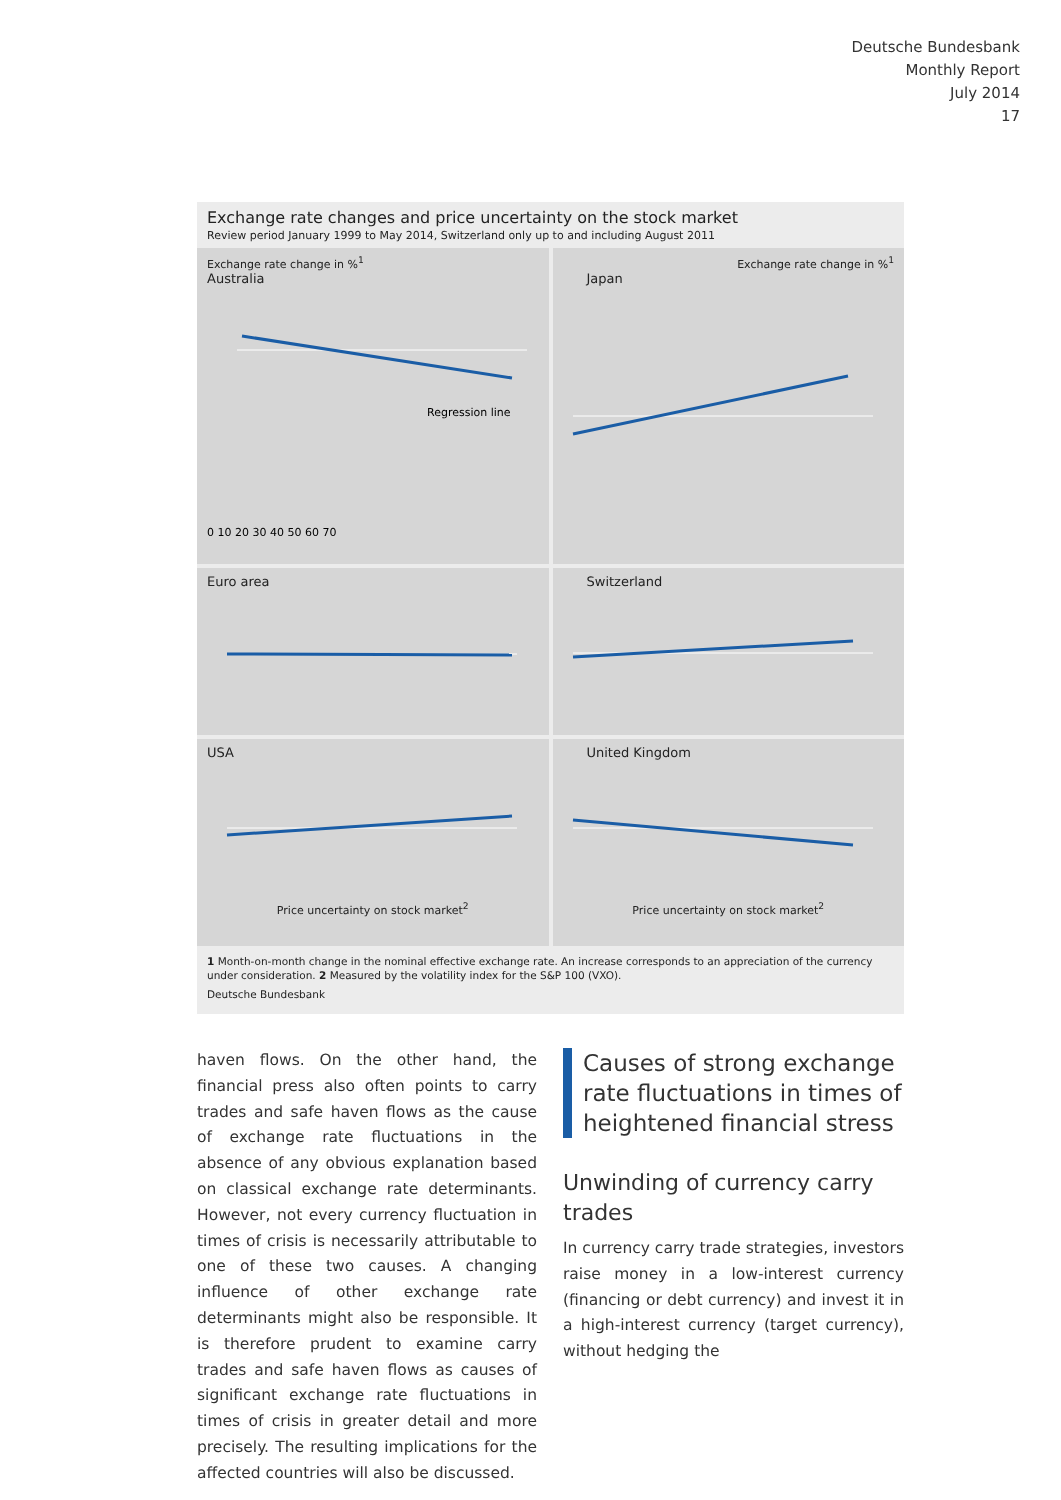Deutsche Bundesbank
Monthly Report
July 2014
17
Exchange rate changes and price uncertainty on the stock market
Review period January 1999 to May 2014, Switzerland only up to and including August 2011
Exchange rate change in %<sup>1</sup>
Australia
Regression line
0 10 20 30 40 50 60 70
Exchange rate change in %<sup>1</sup>
Japan
Euro area
Switzerland
USA
Price uncertainty on stock market<sup>2</sup>
United Kingdom
Price uncertainty on stock market<sup>2</sup>
1 Month-on-month change in the nominal effective exchange rate. An increase corresponds to an appreciation of the currency under consideration. 2 Measured by the volatility index for the S&P 100 (VXO).
Deutsche Bundesbank
haven flows. On the other hand, the financial press also often points to carry trades and safe haven flows as the cause of exchange rate fluctuations in the absence of any obvious explanation based on classical exchange rate determinants. However, not every currency fluctuation in times of crisis is necessarily attributable to one of these two causes. A changing influence of other exchange rate determinants might also be responsible. It is therefore prudent to examine carry trades and safe haven flows as causes of significant exchange rate fluctuations in times of crisis in greater detail and more precisely. The resulting implications for the affected countries will also be discussed.
Causes of strong exchange rate fluctuations in times of heightened financial stress
Unwinding of currency carry trades
In currency carry trade strategies, investors raise money in a low-interest currency (financing or debt currency) and invest it in a high-interest currency (target currency), without hedging the